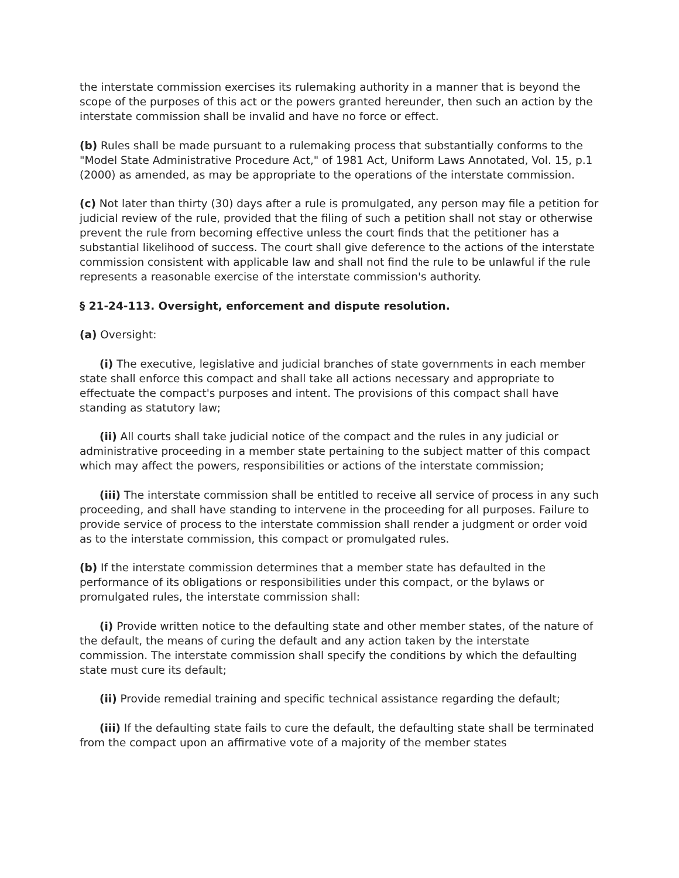the interstate commission exercises its rulemaking authority in a manner that is beyond the scope of the purposes of this act or the powers granted hereunder, then such an action by the interstate commission shall be invalid and have no force or effect.
(b) Rules shall be made pursuant to a rulemaking process that substantially conforms to the "Model State Administrative Procedure Act," of 1981 Act, Uniform Laws Annotated, Vol. 15, p.1 (2000) as amended, as may be appropriate to the operations of the interstate commission.
(c) Not later than thirty (30) days after a rule is promulgated, any person may file a petition for judicial review of the rule, provided that the filing of such a petition shall not stay or otherwise prevent the rule from becoming effective unless the court finds that the petitioner has a substantial likelihood of success. The court shall give deference to the actions of the interstate commission consistent with applicable law and shall not find the rule to be unlawful if the rule represents a reasonable exercise of the interstate commission's authority.
§ 21-24-113. Oversight, enforcement and dispute resolution.
(a) Oversight:
(i) The executive, legislative and judicial branches of state governments in each member state shall enforce this compact and shall take all actions necessary and appropriate to effectuate the compact's purposes and intent. The provisions of this compact shall have standing as statutory law;
(ii) All courts shall take judicial notice of the compact and the rules in any judicial or administrative proceeding in a member state pertaining to the subject matter of this compact which may affect the powers, responsibilities or actions of the interstate commission;
(iii) The interstate commission shall be entitled to receive all service of process in any such proceeding, and shall have standing to intervene in the proceeding for all purposes. Failure to provide service of process to the interstate commission shall render a judgment or order void as to the interstate commission, this compact or promulgated rules.
(b) If the interstate commission determines that a member state has defaulted in the performance of its obligations or responsibilities under this compact, or the bylaws or promulgated rules, the interstate commission shall:
(i) Provide written notice to the defaulting state and other member states, of the nature of the default, the means of curing the default and any action taken by the interstate commission. The interstate commission shall specify the conditions by which the defaulting state must cure its default;
(ii) Provide remedial training and specific technical assistance regarding the default;
(iii) If the defaulting state fails to cure the default, the defaulting state shall be terminated from the compact upon an affirmative vote of a majority of the member states